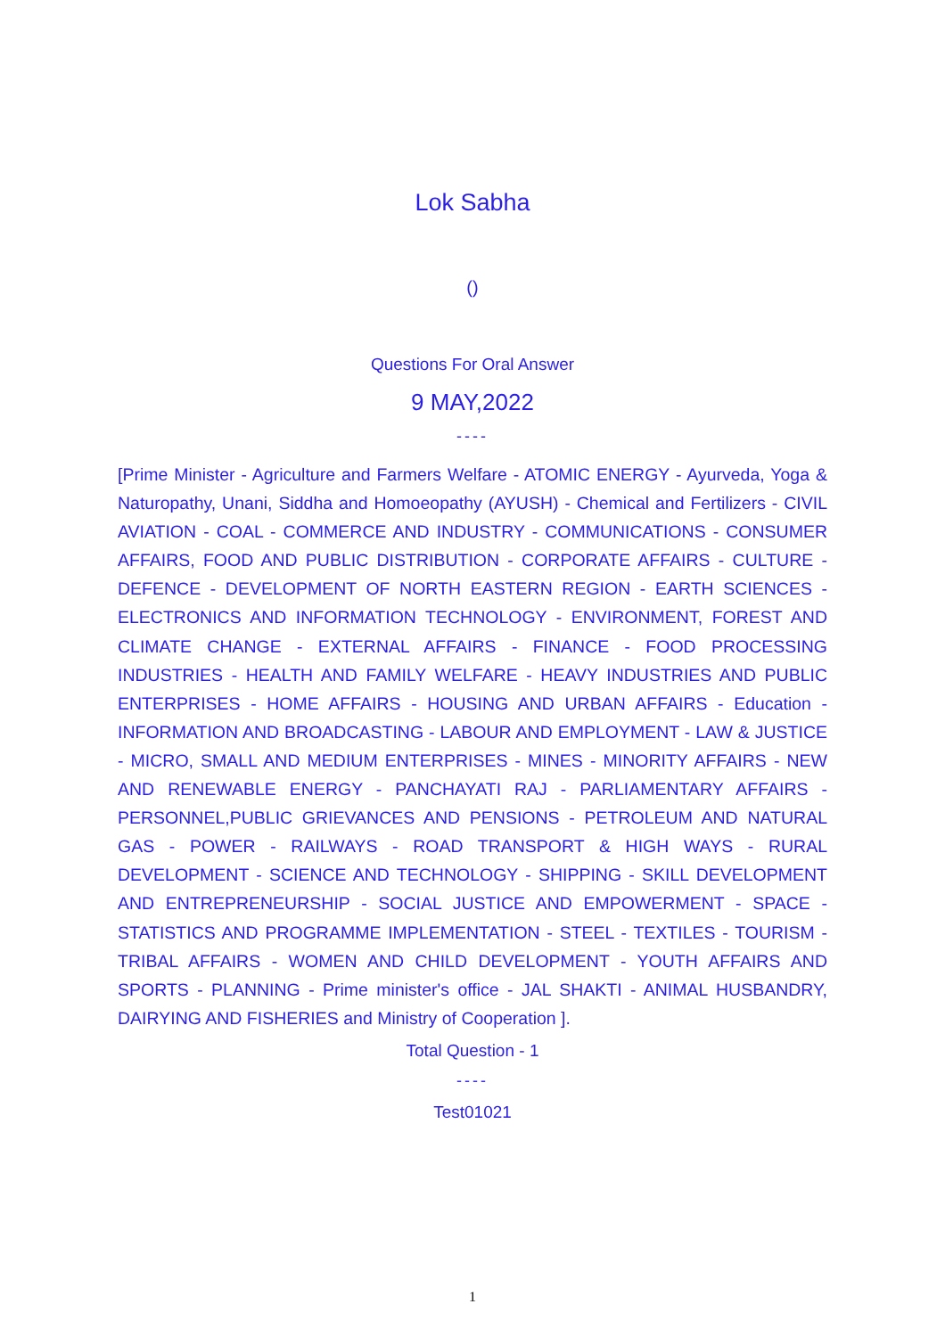Lok Sabha
()
Questions For Oral Answer
9 MAY,2022
----
[Prime Minister - Agriculture and Farmers Welfare - ATOMIC ENERGY - Ayurveda, Yoga & Naturopathy, Unani, Siddha and Homoeopathy (AYUSH) - Chemical and Fertilizers - CIVIL AVIATION - COAL - COMMERCE AND INDUSTRY - COMMUNICATIONS - CONSUMER AFFAIRS, FOOD AND PUBLIC DISTRIBUTION - CORPORATE AFFAIRS - CULTURE - DEFENCE - DEVELOPMENT OF NORTH EASTERN REGION - EARTH SCIENCES - ELECTRONICS AND INFORMATION TECHNOLOGY - ENVIRONMENT, FOREST AND CLIMATE CHANGE - EXTERNAL AFFAIRS - FINANCE - FOOD PROCESSING INDUSTRIES - HEALTH AND FAMILY WELFARE - HEAVY INDUSTRIES AND PUBLIC ENTERPRISES - HOME AFFAIRS - HOUSING AND URBAN AFFAIRS - Education - INFORMATION AND BROADCASTING - LABOUR AND EMPLOYMENT - LAW & JUSTICE - MICRO, SMALL AND MEDIUM ENTERPRISES - MINES - MINORITY AFFAIRS - NEW AND RENEWABLE ENERGY - PANCHAYATI RAJ - PARLIAMENTARY AFFAIRS - PERSONNEL,PUBLIC GRIEVANCES AND PENSIONS - PETROLEUM AND NATURAL GAS - POWER - RAILWAYS - ROAD TRANSPORT & HIGH WAYS - RURAL DEVELOPMENT - SCIENCE AND TECHNOLOGY - SHIPPING - SKILL DEVELOPMENT AND ENTREPRENEURSHIP - SOCIAL JUSTICE AND EMPOWERMENT - SPACE - STATISTICS AND PROGRAMME IMPLEMENTATION - STEEL - TEXTILES - TOURISM - TRIBAL AFFAIRS - WOMEN AND CHILD DEVELOPMENT - YOUTH AFFAIRS AND SPORTS - PLANNING - Prime minister's office - JAL SHAKTI - ANIMAL HUSBANDRY, DAIRYING AND FISHERIES and Ministry of Cooperation ].
Total Question - 1
----
Test01021
1